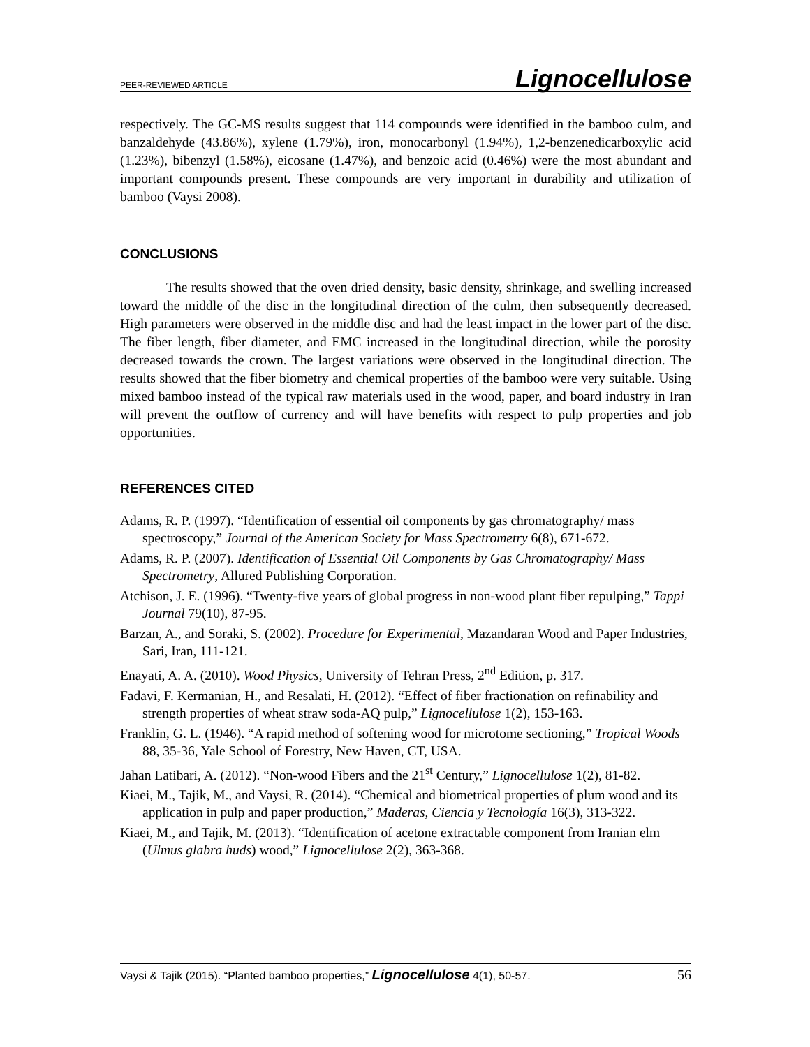PEER-REVIEWED ARTICLE Lignocellulose
respectively. The GC-MS results suggest that 114 compounds were identified in the bamboo culm, and banzaldehyde (43.86%), xylene (1.79%), iron, monocarbonyl (1.94%), 1,2-benzenedicarboxylic acid (1.23%), bibenzyl (1.58%), eicosane (1.47%), and benzoic acid (0.46%) were the most abundant and important compounds present. These compounds are very important in durability and utilization of bamboo (Vaysi 2008).
CONCLUSIONS
The results showed that the oven dried density, basic density, shrinkage, and swelling increased toward the middle of the disc in the longitudinal direction of the culm, then subsequently decreased. High parameters were observed in the middle disc and had the least impact in the lower part of the disc. The fiber length, fiber diameter, and EMC increased in the longitudinal direction, while the porosity decreased towards the crown. The largest variations were observed in the longitudinal direction. The results showed that the fiber biometry and chemical properties of the bamboo were very suitable. Using mixed bamboo instead of the typical raw materials used in the wood, paper, and board industry in Iran will prevent the outflow of currency and will have benefits with respect to pulp properties and job opportunities.
REFERENCES CITED
Adams, R. P. (1997). “Identification of essential oil components by gas chromatography/ mass spectroscopy,” Journal of the American Society for Mass Spectrometry 6(8), 671-672.
Adams, R. P. (2007). Identification of Essential Oil Components by Gas Chromatography/ Mass Spectrometry, Allured Publishing Corporation.
Atchison, J. E. (1996). “Twenty-five years of global progress in non-wood plant fiber repulping,” Tappi Journal 79(10), 87-95.
Barzan, A., and Soraki, S. (2002). Procedure for Experimental, Mazandaran Wood and Paper Industries, Sari, Iran, 111-121.
Enayati, A. A. (2010). Wood Physics, University of Tehran Press, 2<sup>nd</sup> Edition, p. 317.
Fadavi, F. Kermanian, H., and Resalati, H. (2012). “Effect of fiber fractionation on refinability and strength properties of wheat straw soda-AQ pulp,” Lignocellulose 1(2), 153-163.
Franklin, G. L. (1946). “A rapid method of softening wood for microtome sectioning,” Tropical Woods 88, 35-36, Yale School of Forestry, New Haven, CT, USA.
Jahan Latibari, A. (2012). “Non-wood Fibers and the 21<sup>st</sup> Century,” Lignocellulose 1(2), 81-82.
Kiaei, M., Tajik, M., and Vaysi, R. (2014). “Chemical and biometrical properties of plum wood and its application in pulp and paper production,” Maderas, Ciencia y Tecnología 16(3), 313-322.
Kiaei, M., and Tajik, M. (2013). “Identification of acetone extractable component from Iranian elm (Ulmus glabra huds) wood,” Lignocellulose 2(2), 363-368.
Vaysi & Tajik (2015). “Planted bamboo properties,” Lignocellulose 4(1), 50-57. 56